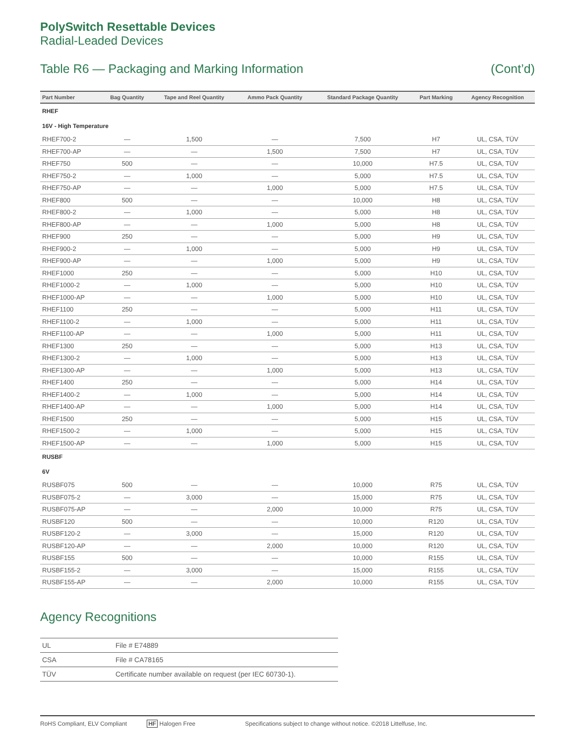PolySwitch Resettable Devices
Radial-Leaded Devices
Table R6 — Packaging and Marking Information (Cont’d)
| Part Number | Bag Quantity | Tape and Reel Quantity | Ammo Pack Quantity | Standard Package Quantity | Part Marking | Agency Recognition |
| --- | --- | --- | --- | --- | --- | --- |
| RHEF | | | | | | |
| 16V - High Temperature | | | | | | |
| RHEF700-2 | — | 1,500 | — | 7,500 | H7 | UL, CSA, TÜV |
| RHEF700-AP | — | — | 1,500 | 7,500 | H7 | UL, CSA, TÜV |
| RHEF750 | 500 | — | — | 10,000 | H7.5 | UL, CSA, TÜV |
| RHEF750-2 | — | 1,000 | — | 5,000 | H7.5 | UL, CSA, TÜV |
| RHEF750-AP | — | — | 1,000 | 5,000 | H7.5 | UL, CSA, TÜV |
| RHEF800 | 500 | — | — | 10,000 | H8 | UL, CSA, TÜV |
| RHEF800-2 | — | 1,000 | — | 5,000 | H8 | UL, CSA, TÜV |
| RHEF800-AP | — | — | 1,000 | 5,000 | H8 | UL, CSA, TÜV |
| RHEF900 | 250 | — | — | 5,000 | H9 | UL, CSA, TÜV |
| RHEF900-2 | — | 1,000 | — | 5,000 | H9 | UL, CSA, TÜV |
| RHEF900-AP | — | — | 1,000 | 5,000 | H9 | UL, CSA, TÜV |
| RHEF1000 | 250 | — | — | 5,000 | H10 | UL, CSA, TÜV |
| RHEF1000-2 | — | 1,000 | — | 5,000 | H10 | UL, CSA, TÜV |
| RHEF1000-AP | — | — | 1,000 | 5,000 | H10 | UL, CSA, TÜV |
| RHEF1100 | 250 | — | — | 5,000 | H11 | UL, CSA, TÜV |
| RHEF1100-2 | — | 1,000 | — | 5,000 | H11 | UL, CSA, TÜV |
| RHEF1100-AP | — | — | 1,000 | 5,000 | H11 | UL, CSA, TÜV |
| RHEF1300 | 250 | — | — | 5,000 | H13 | UL, CSA, TÜV |
| RHEF1300-2 | — | 1,000 | — | 5,000 | H13 | UL, CSA, TÜV |
| RHEF1300-AP | — | — | 1,000 | 5,000 | H13 | UL, CSA, TÜV |
| RHEF1400 | 250 | — | — | 5,000 | H14 | UL, CSA, TÜV |
| RHEF1400-2 | — | 1,000 | — | 5,000 | H14 | UL, CSA, TÜV |
| RHEF1400-AP | — | — | 1,000 | 5,000 | H14 | UL, CSA, TÜV |
| RHEF1500 | 250 | — | — | 5,000 | H15 | UL, CSA, TÜV |
| RHEF1500-2 | — | 1,000 | — | 5,000 | H15 | UL, CSA, TÜV |
| RHEF1500-AP | — | — | 1,000 | 5,000 | H15 | UL, CSA, TÜV |
| RUSBF | | | | | | |
| 6V | | | | | | |
| RUSBF075 | 500 | — | — | 10,000 | R75 | UL, CSA, TÜV |
| RUSBF075-2 | — | 3,000 | — | 15,000 | R75 | UL, CSA, TÜV |
| RUSBF075-AP | — | — | 2,000 | 10,000 | R75 | UL, CSA, TÜV |
| RUSBF120 | 500 | — | — | 10,000 | R120 | UL, CSA, TÜV |
| RUSBF120-2 | — | 3,000 | — | 15,000 | R120 | UL, CSA, TÜV |
| RUSBF120-AP | — | — | 2,000 | 10,000 | R120 | UL, CSA, TÜV |
| RUSBF155 | 500 | — | — | 10,000 | R155 | UL, CSA, TÜV |
| RUSBF155-2 | — | 3,000 | — | 15,000 | R155 | UL, CSA, TÜV |
| RUSBF155-AP | — | — | 2,000 | 10,000 | R155 | UL, CSA, TÜV |
Agency Recognitions
| UL | File # E74889 |
| CSA | File # CA78165 |
| TÜV | Certificate number available on request (per IEC 60730-1). |
RoHS Compliant, ELV Compliant HF Halogen Free Specifications subject to change without notice. ©2018 Littelfuse, Inc.